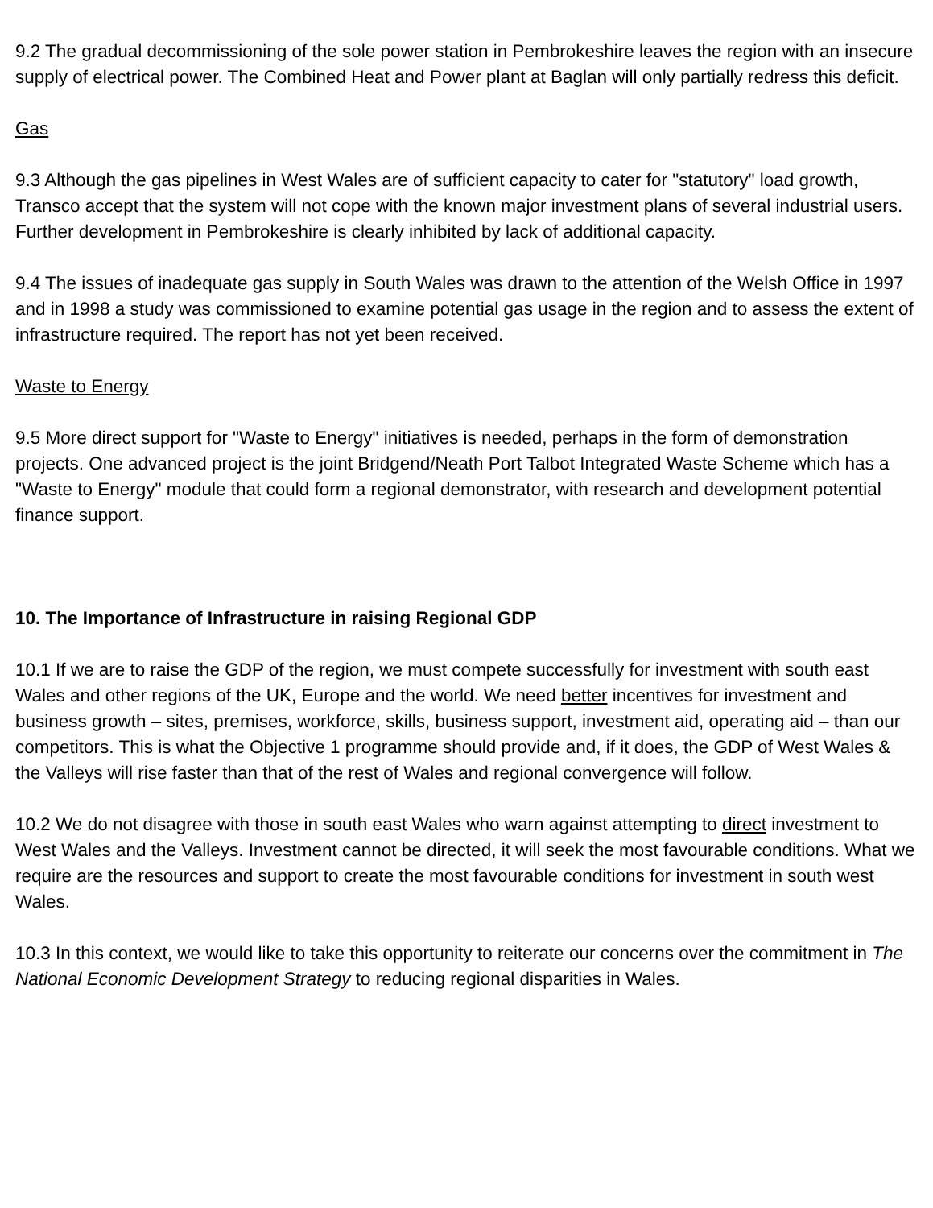9.2 The gradual decommissioning of the sole power station in Pembrokeshire leaves the region with an insecure supply of electrical power. The Combined Heat and Power plant at Baglan will only partially redress this deficit.
Gas
9.3 Although the gas pipelines in West Wales are of sufficient capacity to cater for "statutory" load growth, Transco accept that the system will not cope with the known major investment plans of several industrial users. Further development in Pembrokeshire is clearly inhibited by lack of additional capacity.
9.4 The issues of inadequate gas supply in South Wales was drawn to the attention of the Welsh Office in 1997 and in 1998 a study was commissioned to examine potential gas usage in the region and to assess the extent of infrastructure required. The report has not yet been received.
Waste to Energy
9.5 More direct support for "Waste to Energy" initiatives is needed, perhaps in the form of demonstration projects. One advanced project is the joint Bridgend/Neath Port Talbot Integrated Waste Scheme which has a "Waste to Energy" module that could form a regional demonstrator, with research and development potential finance support.
10. The Importance of Infrastructure in raising Regional GDP
10.1 If we are to raise the GDP of the region, we must compete successfully for investment with south east Wales and other regions of the UK, Europe and the world. We need better incentives for investment and business growth – sites, premises, workforce, skills, business support, investment aid, operating aid – than our competitors. This is what the Objective 1 programme should provide and, if it does, the GDP of West Wales & the Valleys will rise faster than that of the rest of Wales and regional convergence will follow.
10.2 We do not disagree with those in south east Wales who warn against attempting to direct investment to West Wales and the Valleys. Investment cannot be directed, it will seek the most favourable conditions. What we require are the resources and support to create the most favourable conditions for investment in south west Wales.
10.3 In this context, we would like to take this opportunity to reiterate our concerns over the commitment in The National Economic Development Strategy to reducing regional disparities in Wales.